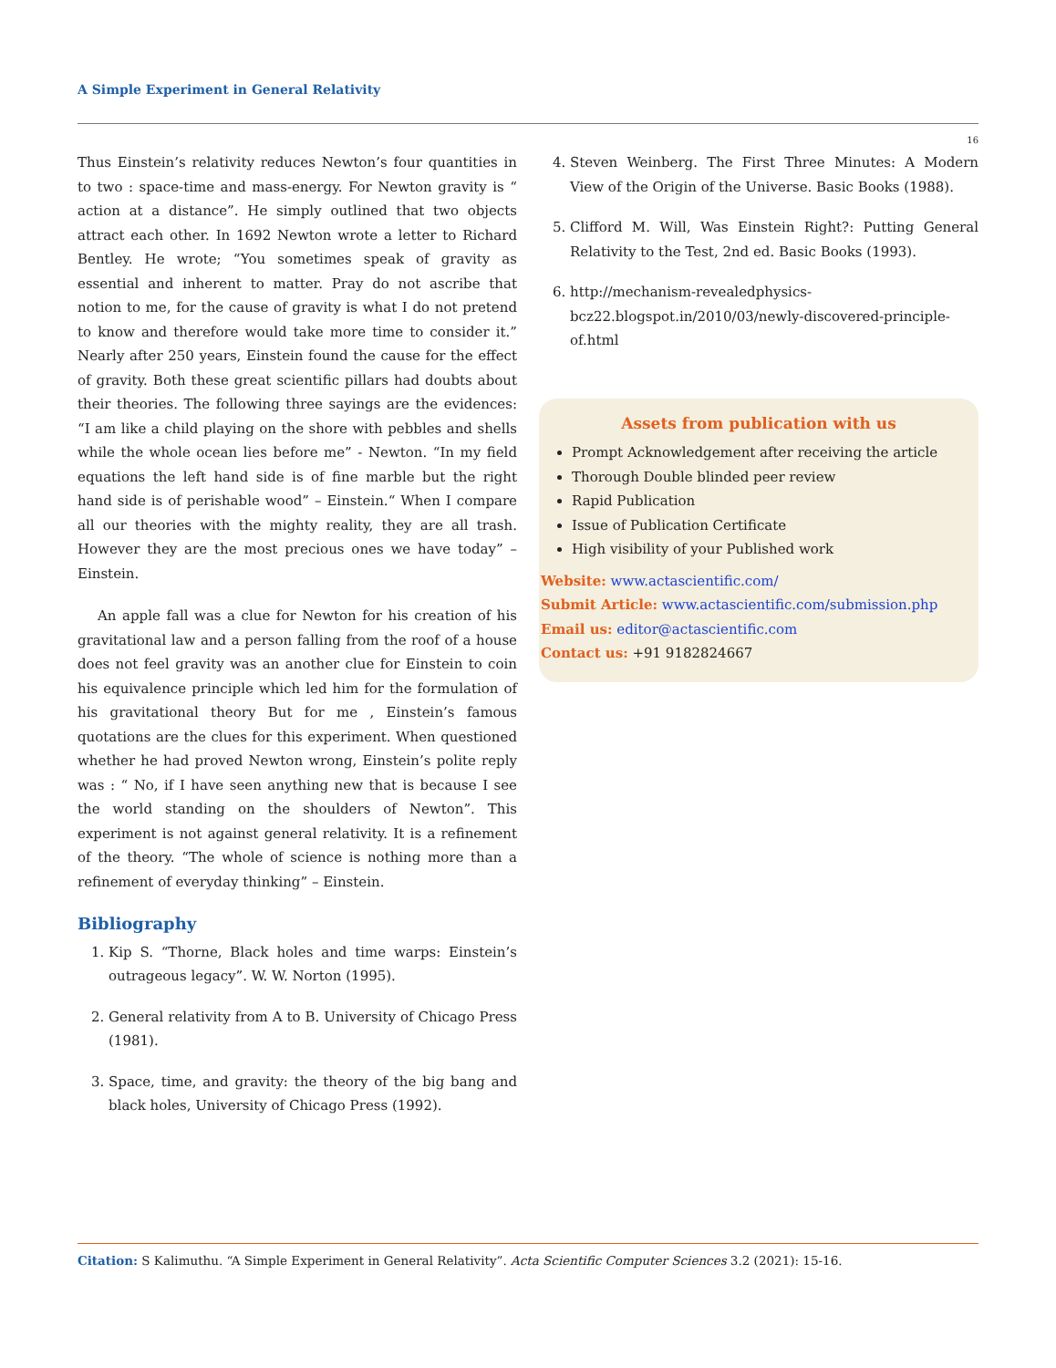A Simple Experiment in General Relativity
16
Thus Einstein’s relativity reduces Newton’s four quantities in to two : space-time and mass-energy. For Newton gravity is “ action at a distance”. He simply outlined that two objects attract each other. In 1692 Newton wrote a letter to Richard Bentley. He wrote; “You sometimes speak of gravity as essential and inherent to matter. Pray do not ascribe that notion to me, for the cause of gravity is what I do not pretend to know and therefore would take more time to consider it.” Nearly after 250 years, Einstein found the cause for the effect of gravity. Both these great scientific pillars had doubts about their theories. The following three sayings are the evidences: “I am like a child playing on the shore with pebbles and shells while the whole ocean lies before me” - Newton. “In my field equations the left hand side is of fine marble but the right hand side is of perishable wood” – Einstein.“ When I compare all our theories with the mighty reality, they are all trash. However they are the most precious ones we have today” – Einstein.
An apple fall was a clue for Newton for his creation of his gravitational law and a person falling from the roof of a house does not feel gravity was an another clue for Einstein to coin his equivalence principle which led him for the formulation of his gravitational theory But for me , Einstein’s famous quotations are the clues for this experiment. When questioned whether he had proved Newton wrong, Einstein’s polite reply was : “ No, if I have seen anything new that is because I see the world standing on the shoulders of Newton”. This experiment is not against general relativity. It is a refinement of the theory. “The whole of science is nothing more than a refinement of everyday thinking” – Einstein.
Bibliography
1. Kip S. “Thorne, Black holes and time warps: Einstein’s outrageous legacy”. W. W. Norton (1995).
2. General relativity from A to B. University of Chicago Press (1981).
3. Space, time, and gravity: the theory of the big bang and black holes, University of Chicago Press (1992).
4. Steven Weinberg. The First Three Minutes: A Modern View of the Origin of the Universe. Basic Books (1988).
5. Clifford M. Will, Was Einstein Right?: Putting General Relativity to the Test, 2nd ed. Basic Books (1993).
6. http://mechanism-revealedphysics-bcz22.blogspot.in/2010/03/newly-discovered-principle-of.html
Assets from publication with us
Prompt Acknowledgement after receiving the article
Thorough Double blinded peer review
Rapid Publication
Issue of Publication Certificate
High visibility of your Published work
Website: www.actascientific.com/
Submit Article: www.actascientific.com/submission.php
Email us: editor@actascientific.com
Contact us: +91 9182824667
Citation: S Kalimuthu. “A Simple Experiment in General Relativity”. Acta Scientific Computer Sciences 3.2 (2021): 15-16.